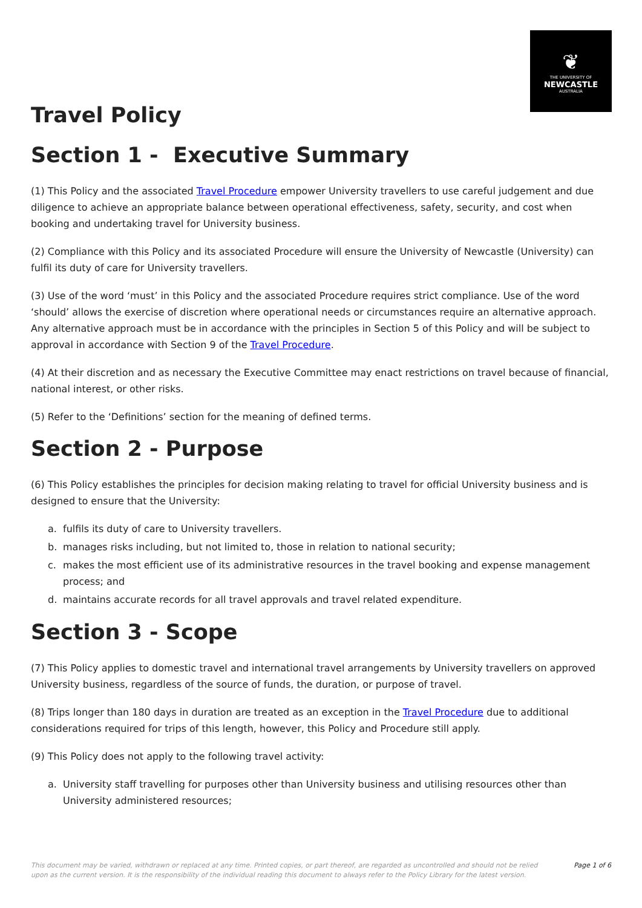❦
THE UNIVERSITY OF
NEWCASTLE
AUSTRALIA
Travel Policy
Section 1 - Executive Summary
(1) This Policy and the associated Travel Procedure empower University travellers to use careful judgement and due diligence to achieve an appropriate balance between operational effectiveness, safety, security, and cost when booking and undertaking travel for University business.
(2) Compliance with this Policy and its associated Procedure will ensure the University of Newcastle (University) can fulfil its duty of care for University travellers.
(3) Use of the word ‘must’ in this Policy and the associated Procedure requires strict compliance. Use of the word ‘should’ allows the exercise of discretion where operational needs or circumstances require an alternative approach. Any alternative approach must be in accordance with the principles in Section 5 of this Policy and will be subject to approval in accordance with Section 9 of the Travel Procedure.
(4) At their discretion and as necessary the Executive Committee may enact restrictions on travel because of financial, national interest, or other risks.
(5) Refer to the ‘Definitions’ section for the meaning of defined terms.
Section 2 - Purpose
(6) This Policy establishes the principles for decision making relating to travel for official University business and is designed to ensure that the University:
a. fulfils its duty of care to University travellers.
b. manages risks including, but not limited to, those in relation to national security;
c. makes the most efficient use of its administrative resources in the travel booking and expense management process; and
d. maintains accurate records for all travel approvals and travel related expenditure.
Section 3 - Scope
(7) This Policy applies to domestic travel and international travel arrangements by University travellers on approved University business, regardless of the source of funds, the duration, or purpose of travel.
(8) Trips longer than 180 days in duration are treated as an exception in the Travel Procedure due to additional considerations required for trips of this length, however, this Policy and Procedure still apply.
(9) This Policy does not apply to the following travel activity:
a. University staff travelling for purposes other than University business and utilising resources other than University administered resources;
This document may be varied, withdrawn or replaced at any time. Printed copies, or part thereof, are regarded as uncontrolled and should not be relied upon as the current version. It is the responsibility of the individual reading this document to always refer to the Policy Library for the latest version. Page 1 of 6